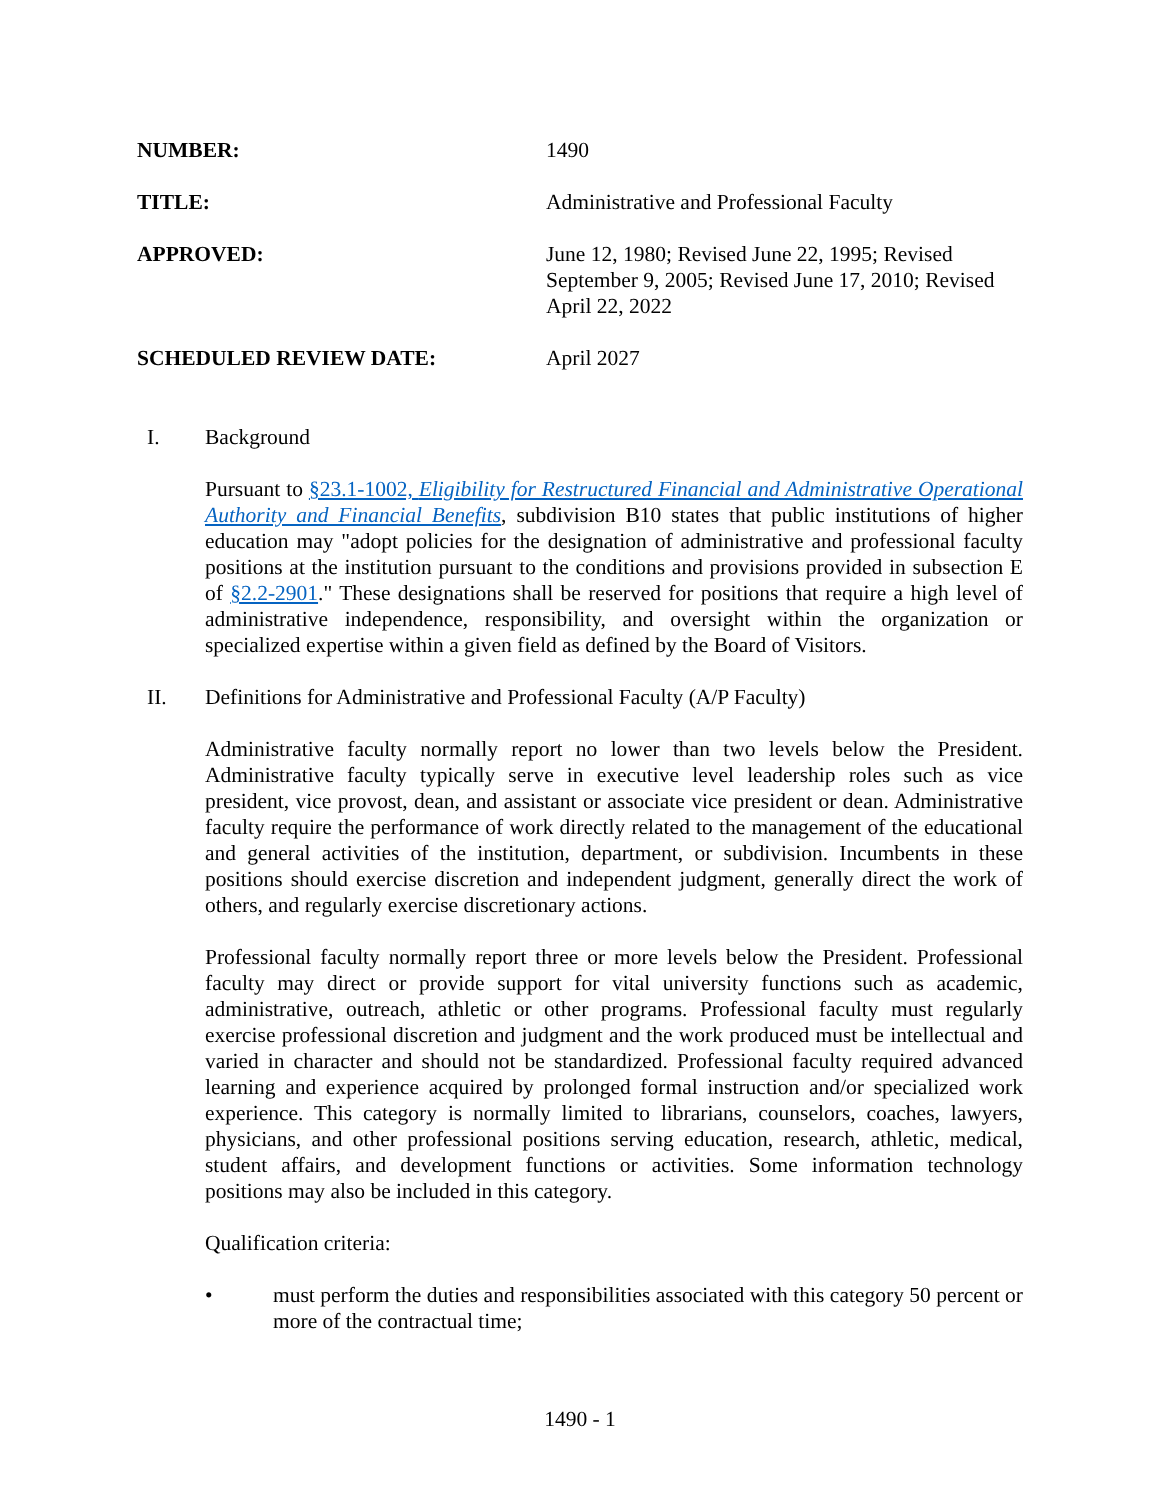NUMBER: 1490
TITLE: Administrative and Professional Faculty
APPROVED: June 12, 1980; Revised June 22, 1995; Revised September 9, 2005; Revised June 17, 2010; Revised April 22, 2022
SCHEDULED REVIEW DATE: April 2027
I. Background
Pursuant to §23.1-1002, Eligibility for Restructured Financial and Administrative Operational Authority and Financial Benefits, subdivision B10 states that public institutions of higher education may "adopt policies for the designation of administrative and professional faculty positions at the institution pursuant to the conditions and provisions provided in subsection E of §2.2-2901." These designations shall be reserved for positions that require a high level of administrative independence, responsibility, and oversight within the organization or specialized expertise within a given field as defined by the Board of Visitors.
II. Definitions for Administrative and Professional Faculty (A/P Faculty)
Administrative faculty normally report no lower than two levels below the President. Administrative faculty typically serve in executive level leadership roles such as vice president, vice provost, dean, and assistant or associate vice president or dean. Administrative faculty require the performance of work directly related to the management of the educational and general activities of the institution, department, or subdivision. Incumbents in these positions should exercise discretion and independent judgment, generally direct the work of others, and regularly exercise discretionary actions.
Professional faculty normally report three or more levels below the President. Professional faculty may direct or provide support for vital university functions such as academic, administrative, outreach, athletic or other programs. Professional faculty must regularly exercise professional discretion and judgment and the work produced must be intellectual and varied in character and should not be standardized. Professional faculty required advanced learning and experience acquired by prolonged formal instruction and/or specialized work experience. This category is normally limited to librarians, counselors, coaches, lawyers, physicians, and other professional positions serving education, research, athletic, medical, student affairs, and development functions or activities. Some information technology positions may also be included in this category.
Qualification criteria:
• must perform the duties and responsibilities associated with this category 50 percent or more of the contractual time;
1490 - 1